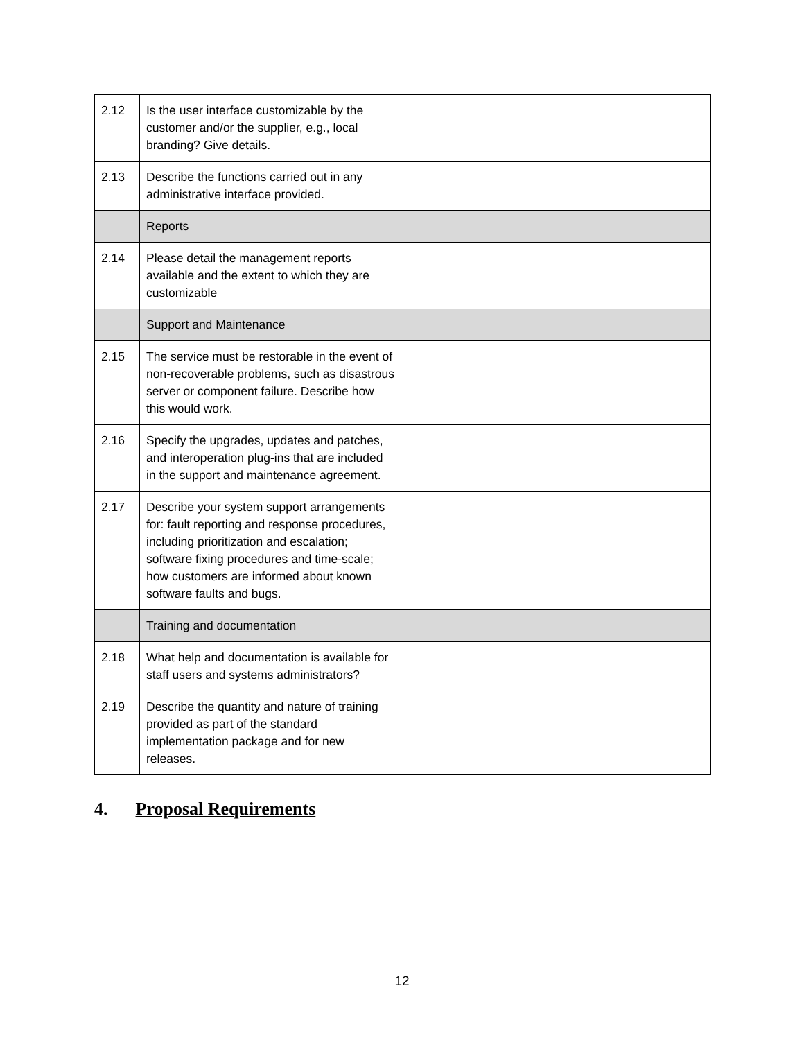| 2.12 | Is the user interface customizable by the customer and/or the supplier, e.g., local branding? Give details. | |
| 2.13 | Describe the functions carried out in any administrative interface provided. | |
| | Reports | |
| 2.14 | Please detail the management reports available and the extent to which they are customizable | |
| | Support and Maintenance | |
| 2.15 | The service must be restorable in the event of non-recoverable problems, such as disastrous server or component failure. Describe how this would work. | |
| 2.16 | Specify the upgrades, updates and patches, and interoperation plug-ins that are included in the support and maintenance agreement. | |
| 2.17 | Describe your system support arrangements for: fault reporting and response procedures, including prioritization and escalation; software fixing procedures and time-scale; how customers are informed about known software faults and bugs. | |
| | Training and documentation | |
| 2.18 | What help and documentation is available for staff users and systems administrators? | |
| 2.19 | Describe the quantity and nature of training provided as part of the standard implementation package and for new releases. | |
4. Proposal Requirements
12